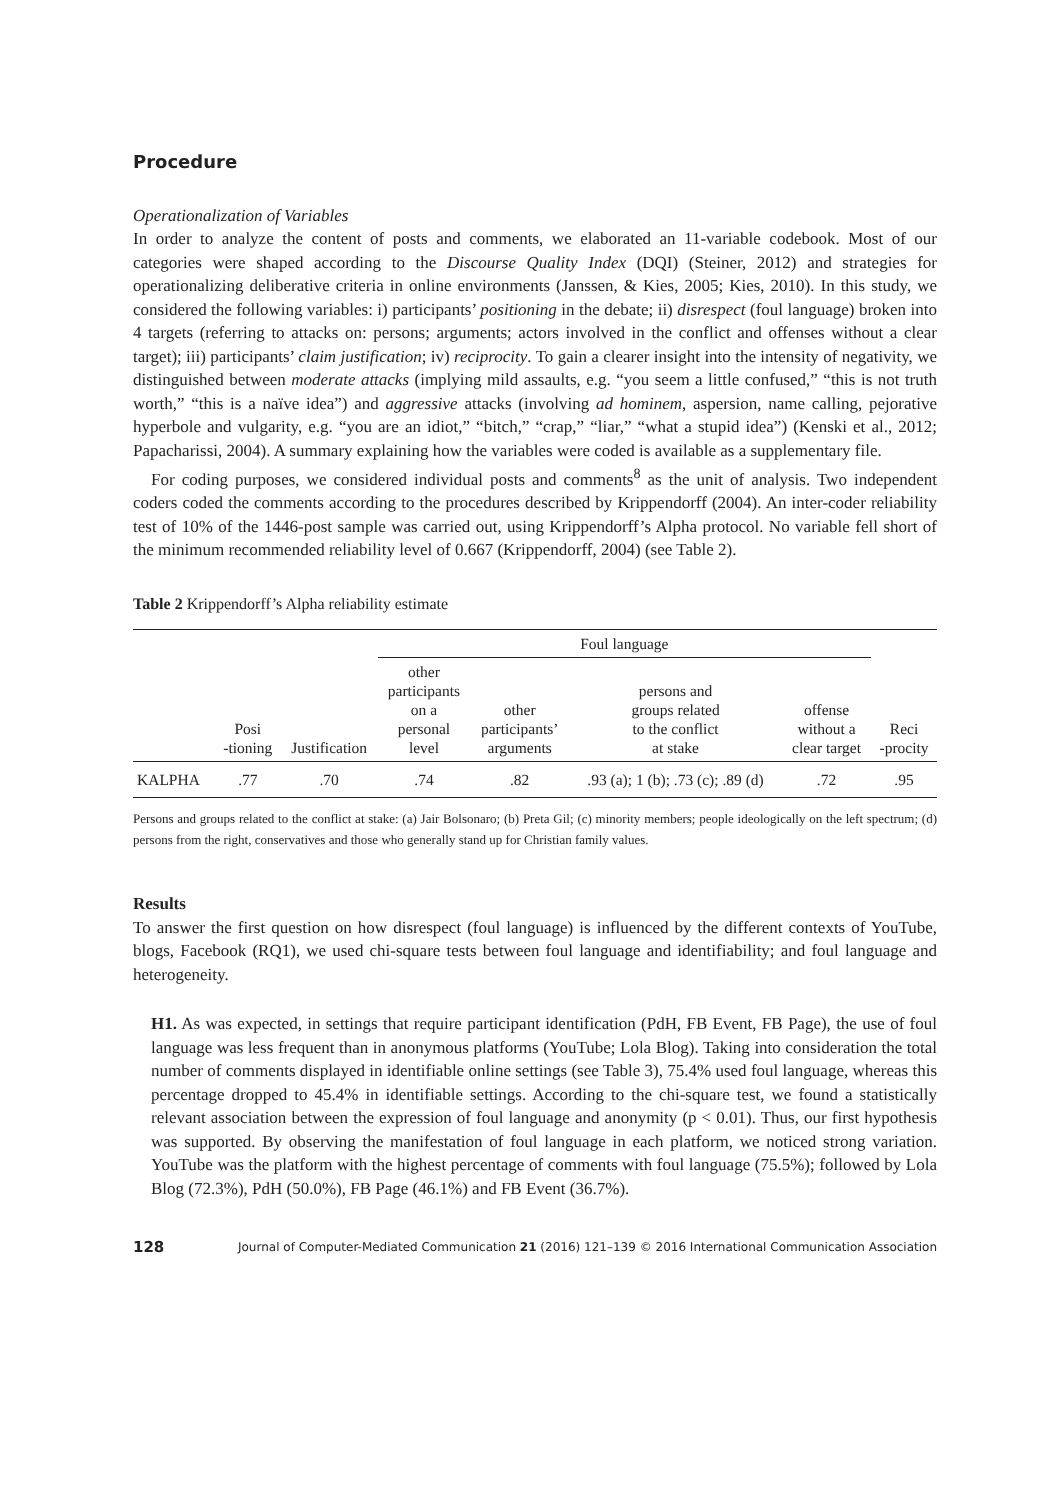Procedure
Operationalization of Variables
In order to analyze the content of posts and comments, we elaborated an 11-variable codebook. Most of our categories were shaped according to the Discourse Quality Index (DQI) (Steiner, 2012) and strategies for operationalizing deliberative criteria in online environments (Janssen, & Kies, 2005; Kies, 2010). In this study, we considered the following variables: i) participants’ positioning in the debate; ii) disrespect (foul language) broken into 4 targets (referring to attacks on: persons; arguments; actors involved in the conflict and offenses without a clear target); iii) participants’ claim justification; iv) reciprocity. To gain a clearer insight into the intensity of negativity, we distinguished between moderate attacks (implying mild assaults, e.g. “you seem a little confused,” “this is not truth worth,” “this is a naïve idea”) and aggressive attacks (involving ad hominem, aspersion, name calling, pejorative hyperbole and vulgarity, e.g. “you are an idiot,” “bitch,” “crap,” “liar,” “what a stupid idea”) (Kenski et al., 2012; Papacharissi, 2004). A summary explaining how the variables were coded is available as a supplementary file.
For coding purposes, we considered individual posts and comments<sup>8</sup> as the unit of analysis. Two independent coders coded the comments according to the procedures described by Krippendorff (2004). An inter-coder reliability test of 10% of the 1446-post sample was carried out, using Krippendorff’s Alpha protocol. No variable fell short of the minimum recommended reliability level of 0.667 (Krippendorff, 2004) (see Table 2).
Table 2 Krippendorff’s Alpha reliability estimate
| | | | Foul language | | | | |
| --- | --- | --- | --- | --- | --- | --- | --- |
| | Posi -tioning | Justification | other participants on a personal level | other participants’ arguments | persons and groups related to the conflict at stake | offense without a clear target | Reci -procity |
| KALPHA | .77 | .70 | .74 | .82 | .93 (a); 1 (b); .73 (c); .89 (d) | .72 | .95 |
Persons and groups related to the conflict at stake: (a) Jair Bolsonaro; (b) Preta Gil; (c) minority members; people ideologically on the left spectrum; (d) persons from the right, conservatives and those who generally stand up for Christian family values.
Results
To answer the first question on how disrespect (foul language) is influenced by the different contexts of YouTube, blogs, Facebook (RQ1), we used chi-square tests between foul language and identifiability; and foul language and heterogeneity.
H1. As was expected, in settings that require participant identification (PdH, FB Event, FB Page), the use of foul language was less frequent than in anonymous platforms (YouTube; Lola Blog). Taking into consideration the total number of comments displayed in identifiable online settings (see Table 3), 75.4% used foul language, whereas this percentage dropped to 45.4% in identifiable settings. According to the chi-square test, we found a statistically relevant association between the expression of foul language and anonymity (p < 0.01). Thus, our first hypothesis was supported. By observing the manifestation of foul language in each platform, we noticed strong variation. YouTube was the platform with the highest percentage of comments with foul language (75.5%); followed by Lola Blog (72.3%), PdH (50.0%), FB Page (46.1%) and FB Event (36.7%).
128 Journal of Computer-Mediated Communication 21 (2016) 121–139 © 2016 International Communication Association